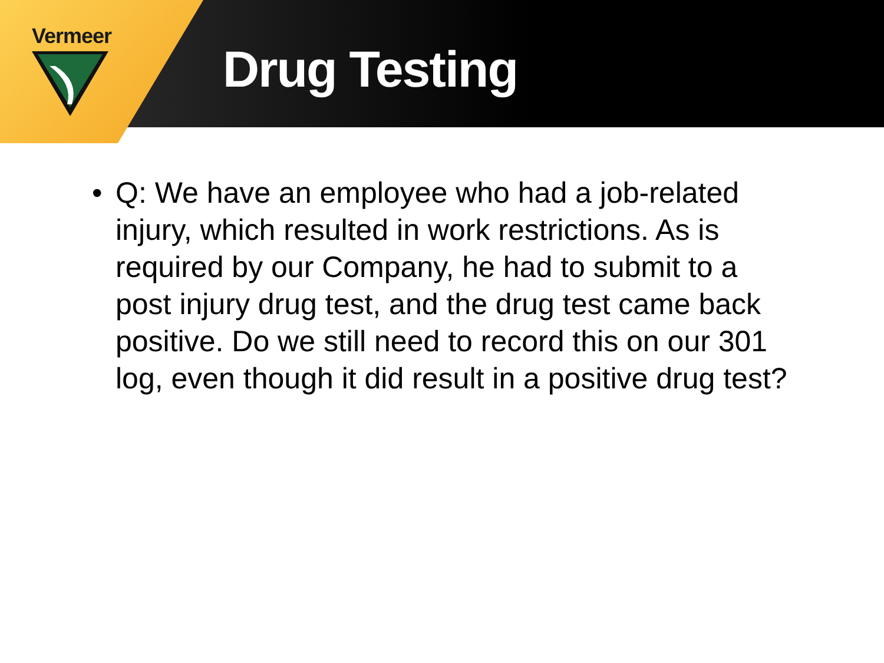Vermeer
Drug Testing
• Q: We have an employee who had a job-related injury, which resulted in work restrictions. As is required by our Company, he had to submit to a post injury drug test, and the drug test came back positive. Do we still need to record this on our 301 log, even though it did result in a positive drug test?